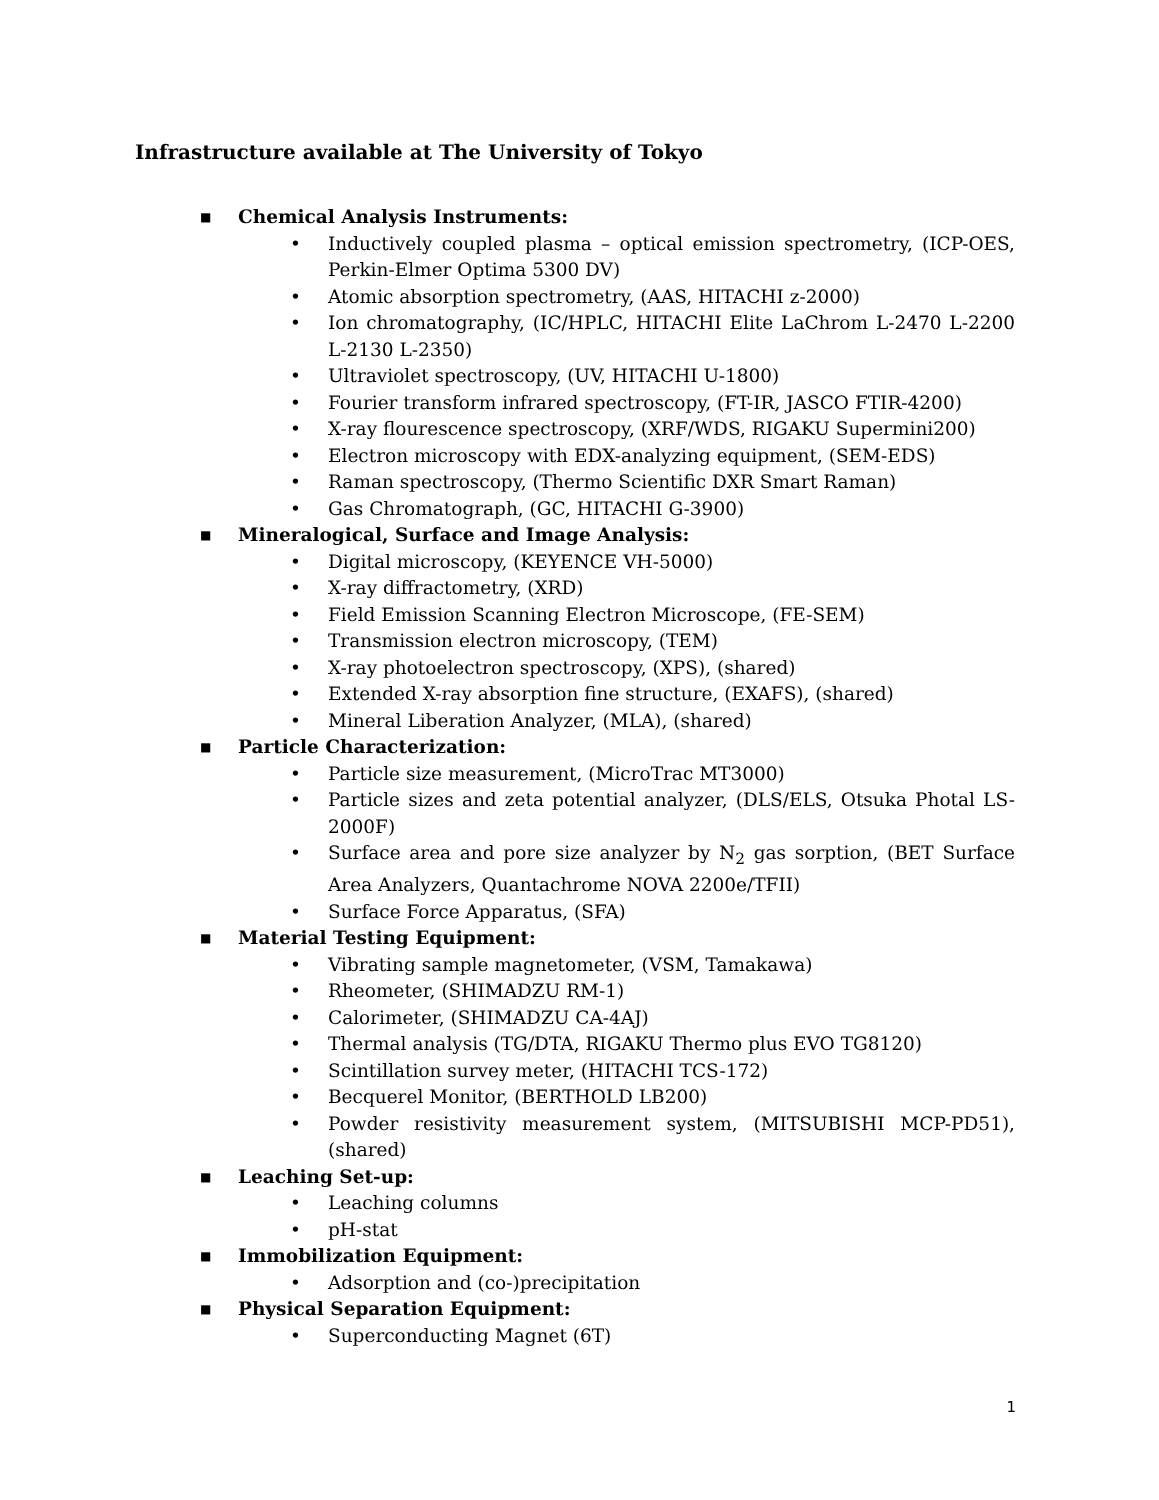Infrastructure available at The University of Tokyo
■ Chemical Analysis Instruments:
• Inductively coupled plasma – optical emission spectrometry, (ICP-OES, Perkin-Elmer Optima 5300 DV)
• Atomic absorption spectrometry, (AAS, HITACHI z-2000)
• Ion chromatography, (IC/HPLC, HITACHI Elite LaChrom L-2470 L-2200 L-2130 L-2350)
• Ultraviolet spectroscopy, (UV, HITACHI U-1800)
• Fourier transform infrared spectroscopy, (FT-IR, JASCO FTIR-4200)
• X-ray flourescence spectroscopy, (XRF/WDS, RIGAKU Supermini200)
• Electron microscopy with EDX-analyzing equipment, (SEM-EDS)
• Raman spectroscopy, (Thermo Scientific DXR Smart Raman)
• Gas Chromatograph, (GC, HITACHI G-3900)
■ Mineralogical, Surface and Image Analysis:
• Digital microscopy, (KEYENCE VH-5000)
• X-ray diffractometry, (XRD)
• Field Emission Scanning Electron Microscope, (FE-SEM)
• Transmission electron microscopy, (TEM)
• X-ray photoelectron spectroscopy, (XPS), (shared)
• Extended X-ray absorption fine structure, (EXAFS), (shared)
• Mineral Liberation Analyzer, (MLA), (shared)
■ Particle Characterization:
• Particle size measurement, (MicroTrac MT3000)
• Particle sizes and zeta potential analyzer, (DLS/ELS, Otsuka Photal LS-2000F)
• Surface area and pore size analyzer by N<sub>2</sub> gas sorption, (BET Surface Area Analyzers, Quantachrome NOVA 2200e/TFII)
• Surface Force Apparatus, (SFA)
■ Material Testing Equipment:
• Vibrating sample magnetometer, (VSM, Tamakawa)
• Rheometer, (SHIMADZU RM-1)
• Calorimeter, (SHIMADZU CA-4AJ)
• Thermal analysis (TG/DTA, RIGAKU Thermo plus EVO TG8120)
• Scintillation survey meter, (HITACHI TCS-172)
• Becquerel Monitor, (BERTHOLD LB200)
• Powder resistivity measurement system, (MITSUBISHI MCP-PD51), (shared)
■ Leaching Set-up:
• Leaching columns
• pH-stat
■ Immobilization Equipment:
• Adsorption and (co-)precipitation
■ Physical Separation Equipment:
• Superconducting Magnet (6T)
1